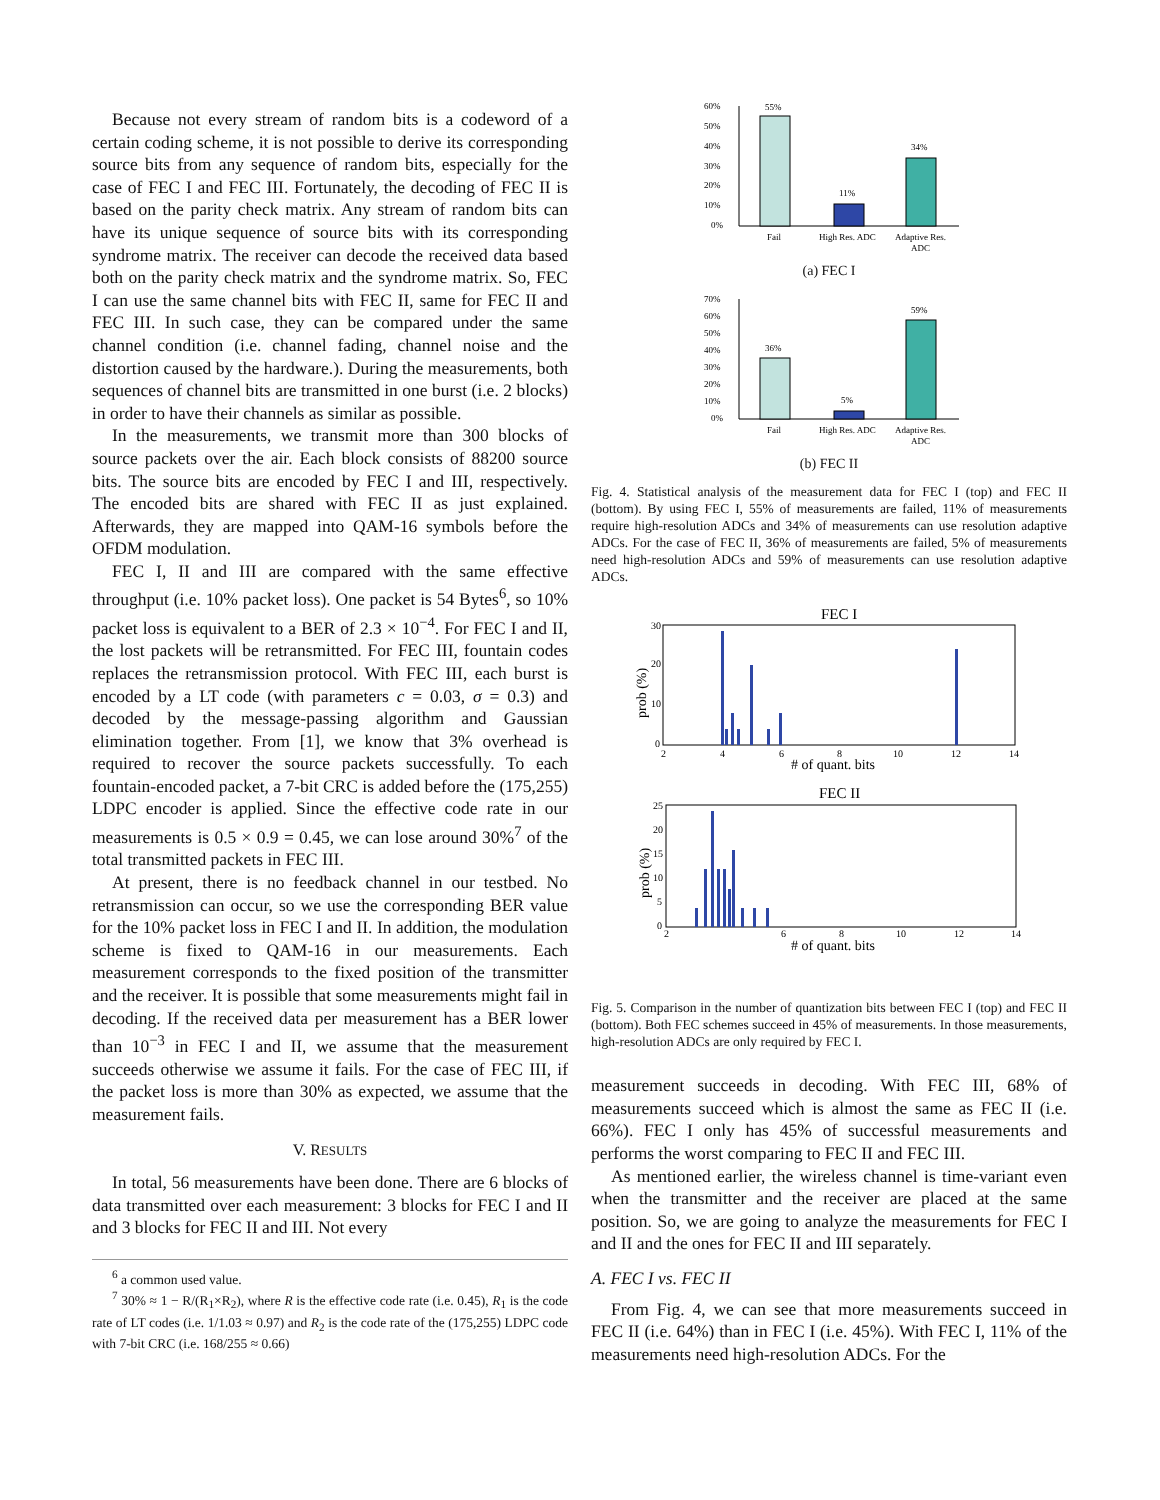Because not every stream of random bits is a codeword of a certain coding scheme, it is not possible to derive its corresponding source bits from any sequence of random bits, especially for the case of FEC I and FEC III. Fortunately, the decoding of FEC II is based on the parity check matrix. Any stream of random bits can have its unique sequence of source bits with its corresponding syndrome matrix. The receiver can decode the received data based both on the parity check matrix and the syndrome matrix. So, FEC I can use the same channel bits with FEC II, same for FEC II and FEC III. In such case, they can be compared under the same channel condition (i.e. channel fading, channel noise and the distortion caused by the hardware.). During the measurements, both sequences of channel bits are transmitted in one burst (i.e. 2 blocks) in order to have their channels as similar as possible.
In the measurements, we transmit more than 300 blocks of source packets over the air. Each block consists of 88200 source bits. The source bits are encoded by FEC I and III, respectively. The encoded bits are shared with FEC II as just explained. Afterwards, they are mapped into QAM-16 symbols before the OFDM modulation.
FEC I, II and III are compared with the same effective throughput (i.e. 10% packet loss). One packet is 54 Bytes<sup>6</sup>, so 10% packet loss is equivalent to a BER of 2.3 × 10<sup>−4</sup>. For FEC I and II, the lost packets will be retransmitted. For FEC III, fountain codes replaces the retransmission protocol. With FEC III, each burst is encoded by a LT code (with parameters c = 0.03, σ = 0.3) and decoded by the message-passing algorithm and Gaussian elimination together. From [1], we know that 3% overhead is required to recover the source packets successfully. To each fountain-encoded packet, a 7-bit CRC is added before the (175,255) LDPC encoder is applied. Since the effective code rate in our measurements is 0.5 × 0.9 = 0.45, we can lose around 30%<sup>7</sup> of the total transmitted packets in FEC III.
At present, there is no feedback channel in our testbed. No retransmission can occur, so we use the corresponding BER value for the 10% packet loss in FEC I and II. In addition, the modulation scheme is fixed to QAM-16 in our measurements. Each measurement corresponds to the fixed position of the transmitter and the receiver. It is possible that some measurements might fail in decoding. If the received data per measurement has a BER lower than 10<sup>−3</sup> in FEC I and II, we assume that the measurement succeeds otherwise we assume it fails. For the case of FEC III, if the packet loss is more than 30% as expected, we assume that the measurement fails.
V. RESULTS
In total, 56 measurements have been done. There are 6 blocks of data transmitted over each measurement: 3 blocks for FEC I and II and 3 blocks for FEC II and III. Not every
<sup>6</sup> a common used value.
<sup>7</sup> 30% ≈ 1 − R/(R<sub>1</sub>×R<sub>2</sub>), where R is the effective code rate (i.e. 0.45), R<sub>1</sub> is the code rate of LT codes (i.e. 1/1.03 ≈ 0.97) and R<sub>2</sub> is the code rate of the (175,255) LDPC code with 7-bit CRC (i.e. 168/255 ≈ 0.66)
60%
50%
40%
30%
20%
10%
0%
55%
11%
34%
Fail
High Res. ADC
Adaptive Res.
ADC
(a) FEC I
70%
60%
50%
40%
30%
20%
10%
0%
36%
5%
59%
Fail
High Res. ADC
Adaptive Res.
ADC
(b) FEC II
Fig. 4. Statistical analysis of the measurement data for FEC I (top) and FEC II (bottom). By using FEC I, 55% of measurements are failed, 11% of measurements require high-resolution ADCs and 34% of measurements can use resolution adaptive ADCs. For the case of FEC II, 36% of measurements are failed, 5% of measurements need high-resolution ADCs and 59% of measurements can use resolution adaptive ADCs.
FEC I
30
20
10
0
prob (%)
2
4
6
8
10
12
14
# of quant. bits
FEC II
25
20
15
10
5
0
prob (%)
2
6
8
10
12
14
# of quant. bits
Fig. 5. Comparison in the number of quantization bits between FEC I (top) and FEC II (bottom). Both FEC schemes succeed in 45% of measurements. In those measurements, high-resolution ADCs are only required by FEC I.
measurement succeeds in decoding. With FEC III, 68% of measurements succeed which is almost the same as FEC II (i.e. 66%). FEC I only has 45% of successful measurements and performs the worst comparing to FEC II and FEC III.
As mentioned earlier, the wireless channel is time-variant even when the transmitter and the receiver are placed at the same position. So, we are going to analyze the measurements for FEC I and II and the ones for FEC II and III separately.
A. FEC I vs. FEC II
From Fig. 4, we can see that more measurements succeed in FEC II (i.e. 64%) than in FEC I (i.e. 45%). With FEC I, 11% of the measurements need high-resolution ADCs. For the